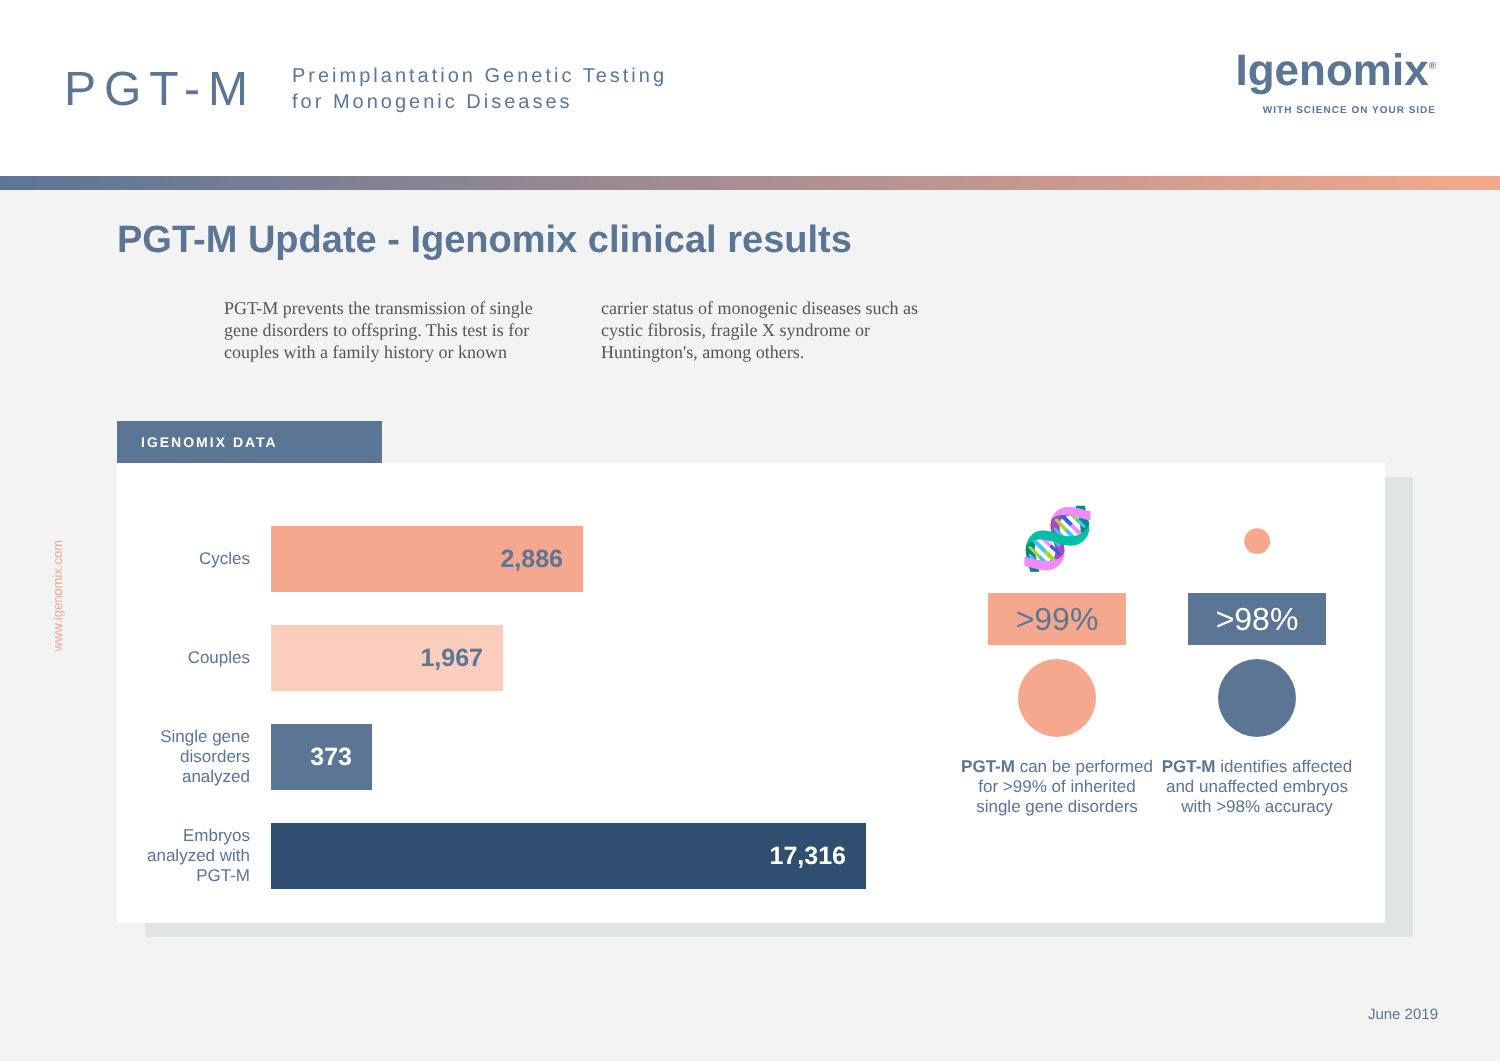PGT-M
Preimplantation Genetic Testing
for Monogenic Diseases
Igenomix<sup>®</sup>
WITH SCIENCE ON YOUR SIDE
PGT-M Update - Igenomix clinical results
PGT-M prevents the transmission of single gene disorders to offspring. This test is for couples with a family history or known carrier status of monogenic diseases such as cystic fibrosis, fragile X syndrome or Huntington's, among others.
IGENOMIX DATA
Cycles
2,886
Couples
1,967
Single gene disorders analyzed
373
Embryos analyzed with PGT-M
17,316
🧬
>99%
PGT-M can be performed for >99% of inherited single gene disorders
●
>98%
PGT-M identifies affected and unaffected embryos with >98% accuracy
www.igenomix.com
June 2019